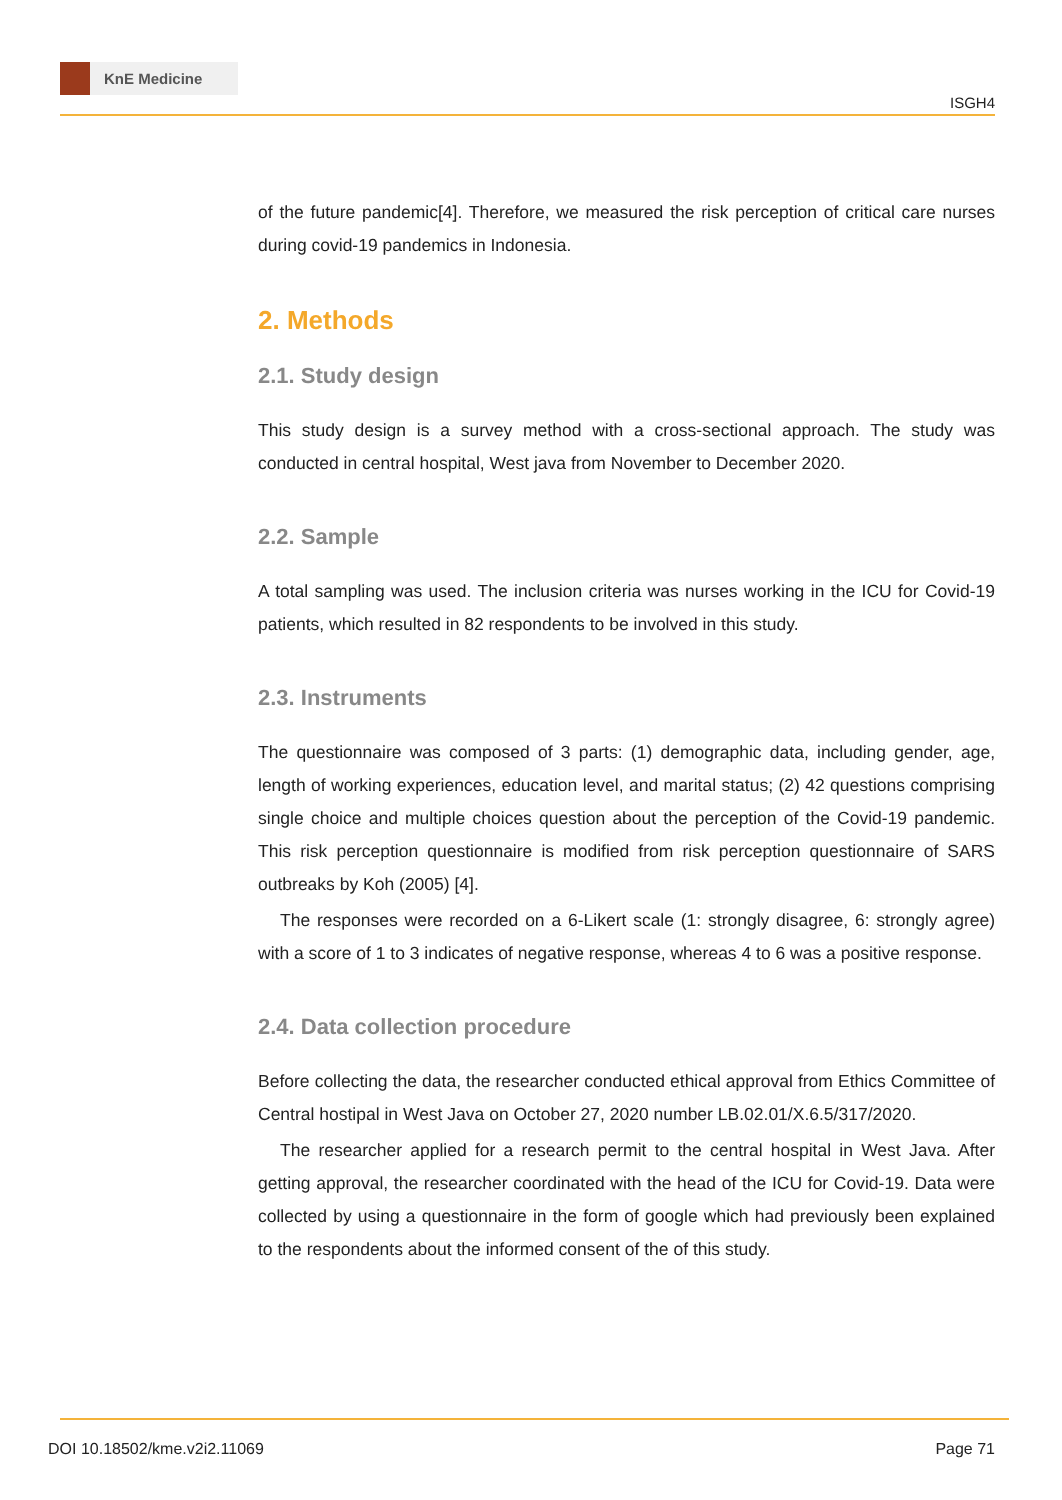KnE Medicine
ISGH4
of the future pandemic[4]. Therefore, we measured the risk perception of critical care nurses during covid-19 pandemics in Indonesia.
2. Methods
2.1. Study design
This study design is a survey method with a cross-sectional approach. The study was conducted in central hospital, West java from November to December 2020.
2.2. Sample
A total sampling was used. The inclusion criteria was nurses working in the ICU for Covid-19 patients, which resulted in 82 respondents to be involved in this study.
2.3. Instruments
The questionnaire was composed of 3 parts: (1) demographic data, including gender, age, length of working experiences, education level, and marital status; (2) 42 questions comprising single choice and multiple choices question about the perception of the Covid-19 pandemic. This risk perception questionnaire is modified from risk perception questionnaire of SARS outbreaks by Koh (2005) [4].
The responses were recorded on a 6-Likert scale (1: strongly disagree, 6: strongly agree) with a score of 1 to 3 indicates of negative response, whereas 4 to 6 was a positive response.
2.4. Data collection procedure
Before collecting the data, the researcher conducted ethical approval from Ethics Committee of Central hostipal in West Java on October 27, 2020 number LB.02.01/X.6.5/317/2020.
The researcher applied for a research permit to the central hospital in West Java. After getting approval, the researcher coordinated with the head of the ICU for Covid-19. Data were collected by using a questionnaire in the form of google which had previously been explained to the respondents about the informed consent of the of this study.
DOI 10.18502/kme.v2i2.11069 Page 71